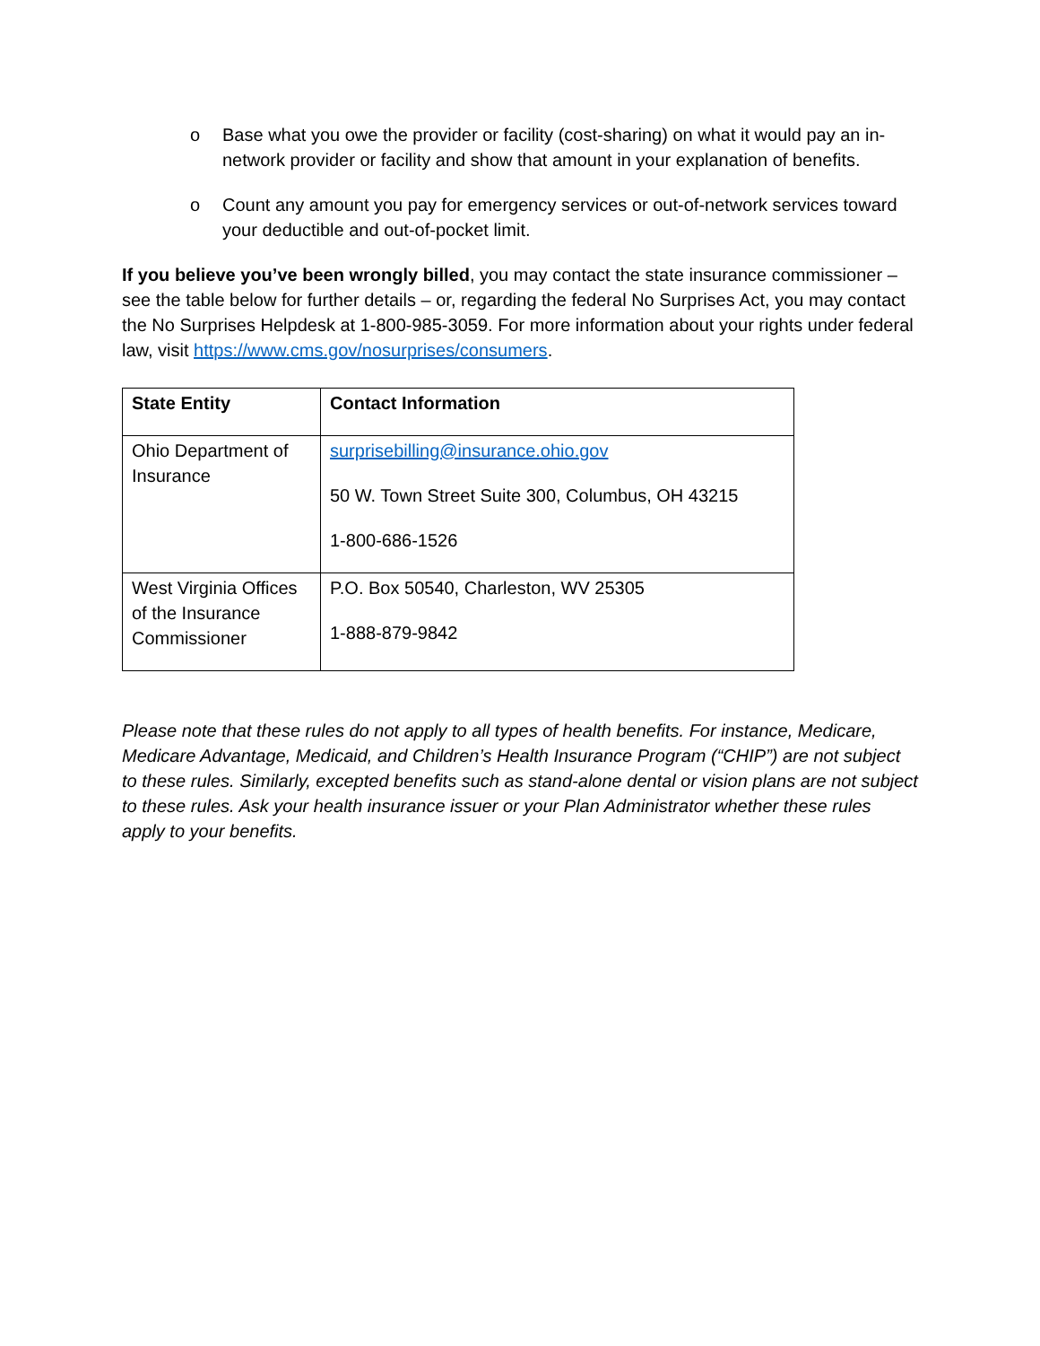o Base what you owe the provider or facility (cost-sharing) on what it would pay an in-network provider or facility and show that amount in your explanation of benefits.
o Count any amount you pay for emergency services or out-of-network services toward your deductible and out-of-pocket limit.
If you believe you’ve been wrongly billed, you may contact the state insurance commissioner – see the table below for further details – or, regarding the federal No Surprises Act, you may contact the No Surprises Helpdesk at 1-800-985-3059. For more information about your rights under federal law, visit https://www.cms.gov/nosurprises/consumers.
| State Entity | Contact Information |
| --- | --- |
| Ohio Department of Insurance | surprisebilling@insurance.ohio.gov 50 W. Town Street Suite 300, Columbus, OH 43215 1-800-686-1526 |
| West Virginia Offices of the Insurance Commissioner | P.O. Box 50540, Charleston, WV 25305 1-888-879-9842 |
Please note that these rules do not apply to all types of health benefits. For instance, Medicare, Medicare Advantage, Medicaid, and Children’s Health Insurance Program (“CHIP”) are not subject to these rules. Similarly, excepted benefits such as stand-alone dental or vision plans are not subject to these rules. Ask your health insurance issuer or your Plan Administrator whether these rules apply to your benefits.